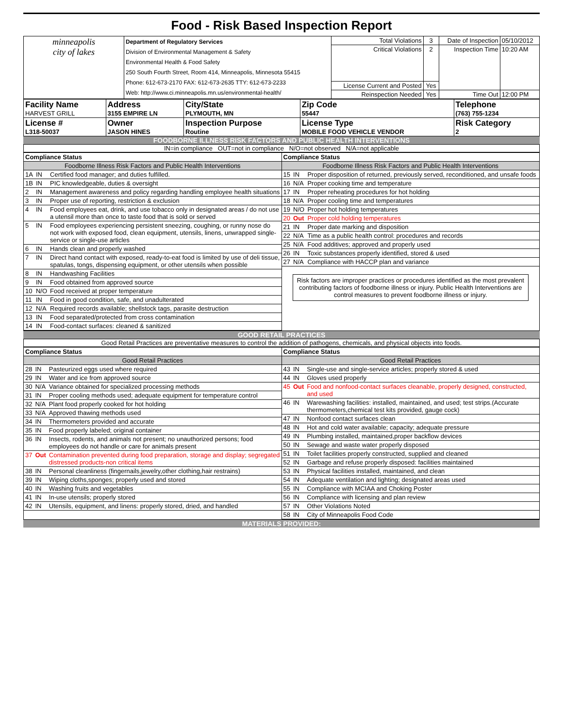Food - Risk Based Inspection Report
| minneapolis city of lakes | Department of Regulatory Services Division of Environmental Management & Safety Environmental Health & Food Safety 250 South Fourth Street, Room 414, Minneapolis, Minnesota 55415 Phone: 612-673-2170 FAX: 612-673-2635 TTY: 612-673-2233 Web: http://www.ci.minneapolis.mn.us/environmental-health/ | Total Violations | 3 | Date of Inspection | 05/10/2012 |
| | | Critical Violations | 2 | Inspection Time | 10:20 AM |
| | | License Current and Posted | Yes | | |
| | | Reinspection Needed | Yes | Time Out | 12:00 PM |
| Facility Name HARVEST GRILL | Address 3155 EMPIRE LN | City/State PLYMOUTH, MN | Zip Code 55447 | Telephone (763) 755-1234 |
| License # L318-50037 | Owner JASON HINES | Inspection Purpose Routine | License Type MOBILE FOOD VEHICLE VENDOR | Risk Category 2 |
FOODBORNE ILLNESS RISK FACTORS AND PUBLIC HEALTH INTERVENTIONS
IN=in compliance OUT=not in compliance N/O=not observed N/A=not applicable
| / Compliance Status / / / / Foodborne Illness Risk Factors and Public Health Interventions / / / / 1A / IN / Certified food manager; and duties fulfilled. / / 1B / IN / PIC knowledgeable, duties & oversight / / 2 / IN / Management awareness and policy regarding handling employee health situations / / 3 / IN / Proper use of reporting, restriction & exclusion / / 4 / IN / Food employees eat, drink, and use tobacco only in designated areas / do not use a utensil more than once to taste food that is sold or served / / 5 / IN / Food employees experiencing persistent sneezing, coughing, or runny nose do not work with exposed food, clean equipment, utensils, linens, unwrapped single-service or single-use articles / / 6 / IN / Hands clean and properly washed / / 7 / IN / Direct hand contact with exposed, ready-to-eat food is limited by use of deli tissue, spatulas, tongs, dispensing equipment, or other utensils when possible / / 8 / IN / Handwashing Facilities / / 9 / IN / Food obtained from approved source / / 10 / N/O / Food received at proper temperature / / 11 / IN / Food in good condition, safe, and unadulterated / / 12 / N/A / Required records available; shellstock tags, parasite destruction / / 13 / IN / Food separated/protected from cross contamination / / 14 / IN / Food-contact surfaces: cleaned & sanitized / | / Compliance Status / / / / Foodborne Illness Risk Factors and Public Health Interventions / / / / 15 / IN / Proper disposition of returned, previously served, reconditioned, and unsafe foods / / 16 / N/A / Proper cooking time and temperature / / 17 / IN / Proper reheating procedures for hot holding / / 18 / N/A / Proper cooling time and temperatures / / 19 / N/O / Proper hot holding temperatures / / 20 / Out / Proper cold holding temperatures / / 21 / IN / Proper date marking and disposition / / 22 / N/A / Time as a public health control: procedures and records / / 25 / N/A / Food additives; approved and properly used / / 26 / IN / Toxic substances properly identified, stored & used / / 27 / N/A / Compliance with HACCP plan and variance / Risk factors are improper practices or procedures identified as the most prevalent contributing factors of foodborne illness or injury. Public Health Interventions are control measures to prevent foodborne illness or injury. |
GOOD RETAIL PRACTICES
Good Retail Practices are preventative measures to control the addition of pathogens, chemicals, and physical objects into foods.
| / Compliance Status / / / / Good Retail Practices / / / / 28 / IN / Pasteurized eggs used where required / / 29 / IN / Water and ice from approved source / / 30 / N/A / Variance obtained for specialized processing methods / / 31 / IN / Proper cooling methods used; adequate equipment for temperature control / / 32 / N/A / Plant food properly cooked for hot holding / / 33 / N/A / Approved thawing methods used / / 34 / IN / Thermometers provided and accurate / / 35 / IN / Food properly labeled; original container / / 36 / IN / Insects, rodents, and animals not present; no unauthorized persons; food employees do not handle or care for animals present / / 37 / Out / Contamination prevented during food preparation, storage and display; segregated distressed products-non critical items / / 38 / IN / Personal cleanliness (fingernails,jewelry,other clothing,hair restrains) / / 39 / IN / Wiping cloths,sponges; properly used and stored / / 40 / IN / Washing fruits and vegetables / / 41 / IN / In-use utensils; properly stored / / 42 / IN / Utensils, equipment, and linens: properly stored, dried, and handled / | / Compliance Status / / / / Good Retail Practices / / / / 43 / IN / Single-use and single-service articles; properly stored & used / / 44 / IN / Gloves used properly / / 45 / Out / Food and nonfood-contact surfaces cleanable, properly designed, constructed, and used / / 46 / IN / Warewashing facilities: installed, maintained, and used; test strips.(Accurate thermometers,chemical test kits provided, gauge cock) / / 47 / IN / Nonfood contact surfaces clean / / 48 / IN / Hot and cold water available; capacity; adequate pressure / / 49 / IN / Plumbing installed, maintained,proper backflow devices / / 50 / IN / Sewage and waste water properly disposed / / 51 / IN / Toilet facilities properly constructed, supplied and cleaned / / 52 / IN / Garbage and refuse properly disposed: facilities maintained / / 53 / IN / Physical facilities installed, maintained, and clean / / 54 / IN / Adequate ventilation and lighting; designated areas used / / 55 / IN / Compliance with MCIAA and Choking Poster / / 56 / IN / Compliance with licensing and plan review / / 57 / IN / Other Violations Noted / / 58 / IN / City of Minneapolis Food Code / |
MATERIALS PROVIDED: